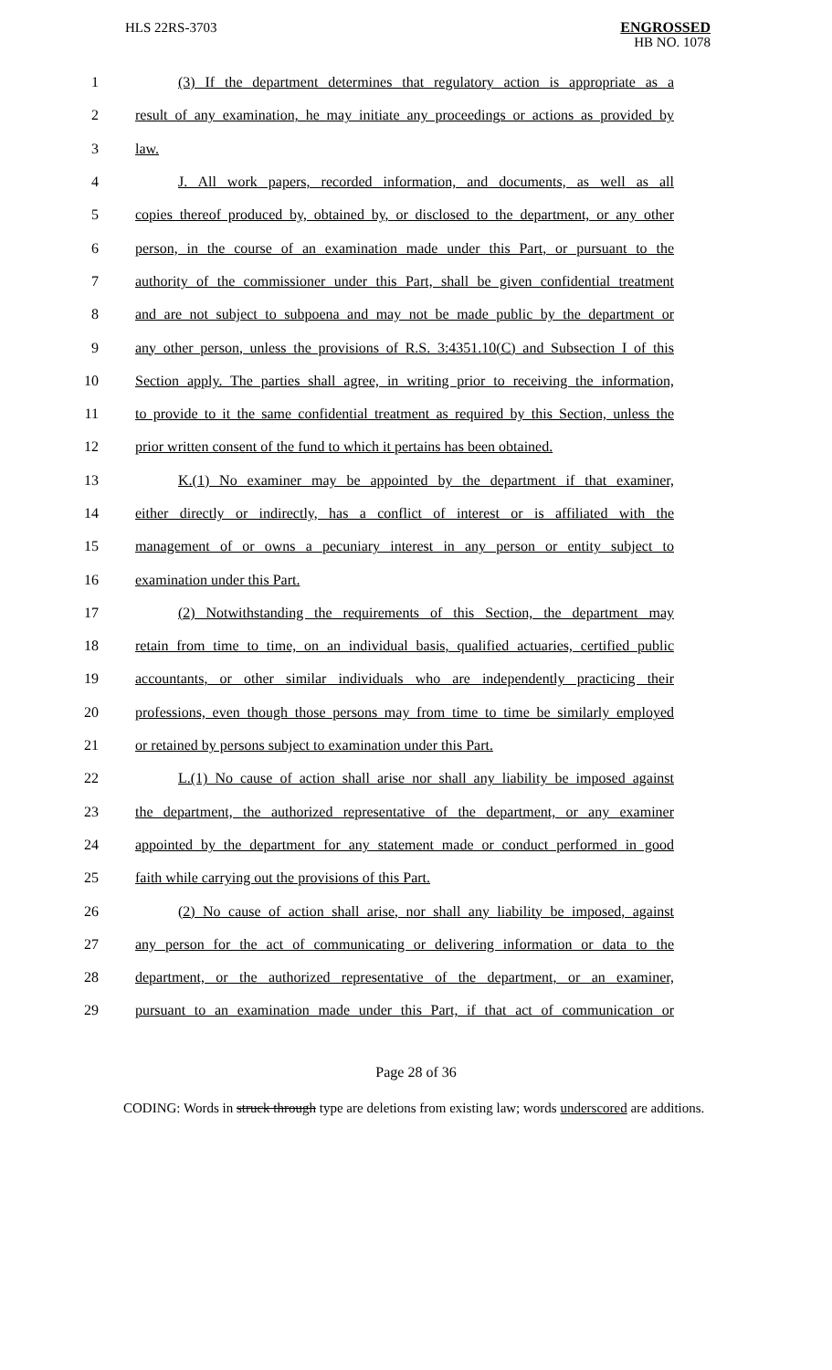HLS 22RS-3703
ENGROSSED
HB NO. 1078
1 (3) If the department determines that regulatory action is appropriate as a
2 result of any examination, he may initiate any proceedings or actions as provided by
3 law.
4 J. All work papers, recorded information, and documents, as well as all
5 copies thereof produced by, obtained by, or disclosed to the department, or any other
6 person, in the course of an examination made under this Part, or pursuant to the
7 authority of the commissioner under this Part, shall be given confidential treatment
8 and are not subject to subpoena and may not be made public by the department or
9 any other person, unless the provisions of R.S. 3:4351.10(C) and Subsection I of this
10 Section apply. The parties shall agree, in writing prior to receiving the information,
11 to provide to it the same confidential treatment as required by this Section, unless the
12 prior written consent of the fund to which it pertains has been obtained.
13 K.(1) No examiner may be appointed by the department if that examiner,
14 either directly or indirectly, has a conflict of interest or is affiliated with the
15 management of or owns a pecuniary interest in any person or entity subject to
16 examination under this Part.
17 (2) Notwithstanding the requirements of this Section, the department may
18 retain from time to time, on an individual basis, qualified actuaries, certified public
19 accountants, or other similar individuals who are independently practicing their
20 professions, even though those persons may from time to time be similarly employed
21 or retained by persons subject to examination under this Part.
22 L.(1) No cause of action shall arise nor shall any liability be imposed against
23 the department, the authorized representative of the department, or any examiner
24 appointed by the department for any statement made or conduct performed in good
25 faith while carrying out the provisions of this Part.
26 (2) No cause of action shall arise, nor shall any liability be imposed, against
27 any person for the act of communicating or delivering information or data to the
28 department, or the authorized representative of the department, or an examiner,
29 pursuant to an examination made under this Part, if that act of communication or
Page 28 of 36
CODING: Words in struck through type are deletions from existing law; words underscored are additions.